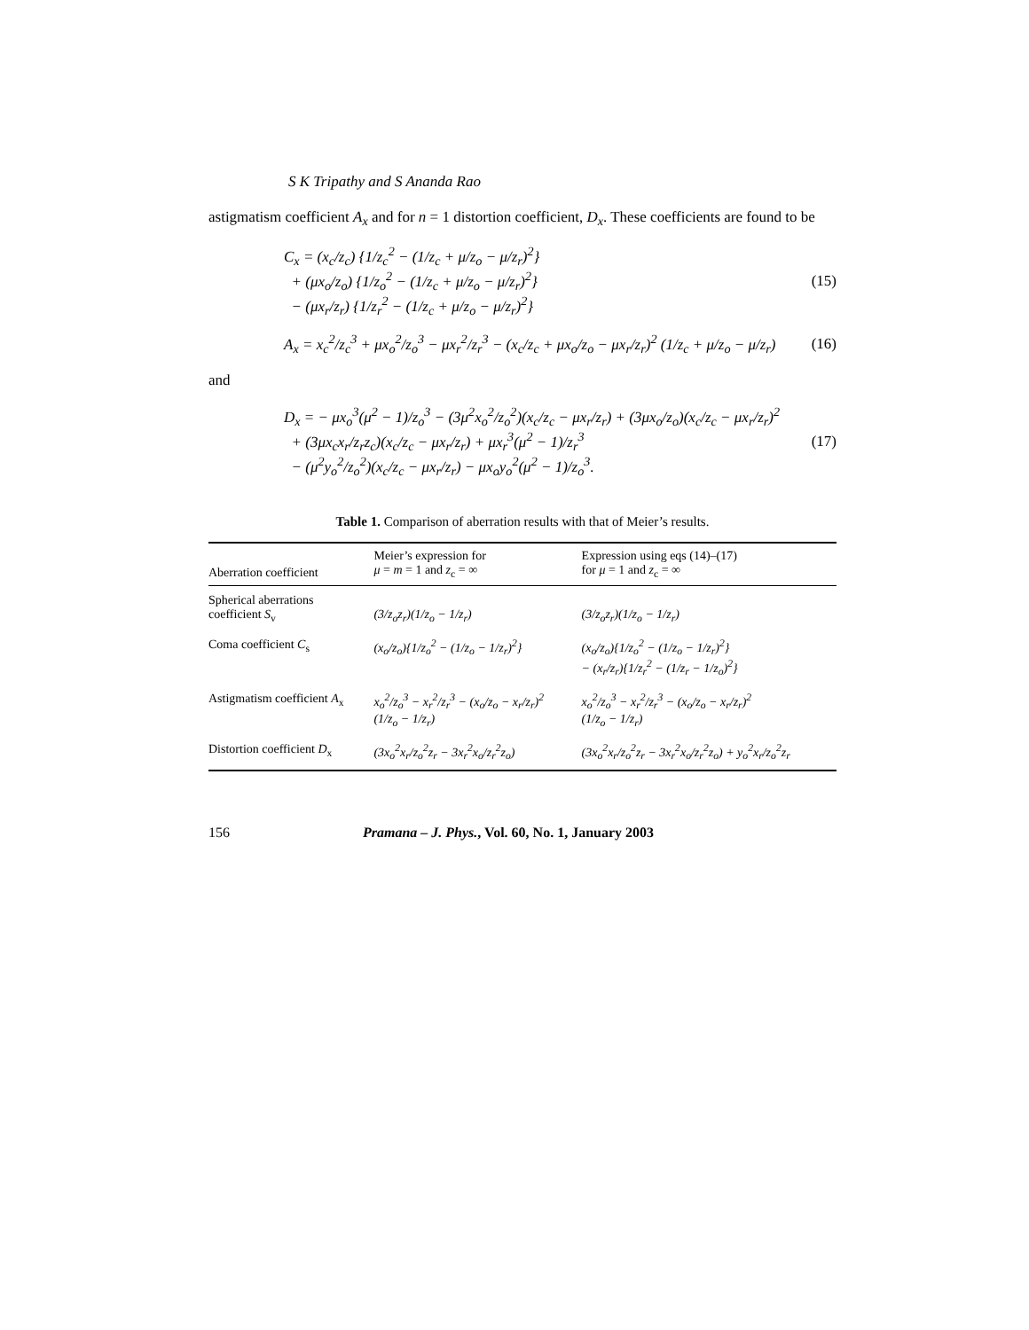S K Tripathy and S Ananda Rao
astigmatism coefficient A<sub>x</sub> and for n = 1 distortion coefficient, D<sub>x</sub>. These coefficients are found to be
C<sub>x</sub> = (x<sub>c</sub>/z<sub>c</sub>) {1/z<sub>c</sub><sup>2</sup> − (1/z<sub>c</sub> + μ/z<sub>o</sub> − μ/z<sub>r</sub>)<sup>2</sup>}
+ (μx<sub>o</sub>/z<sub>o</sub>) {1/z<sub>o</sub><sup>2</sup> − (1/z<sub>c</sub> + μ/z<sub>o</sub> − μ/z<sub>r</sub>)<sup>2</sup>}
− (μx<sub>r</sub>/z<sub>r</sub>) {1/z<sub>r</sub><sup>2</sup> − (1/z<sub>c</sub> + μ/z<sub>o</sub> − μ/z<sub>r</sub>)<sup>2</sup>}
(15)
A<sub>x</sub> = x<sub>c</sub><sup>2</sup>/z<sub>c</sub><sup>3</sup> + μx<sub>o</sub><sup>2</sup>/z<sub>o</sub><sup>3</sup> − μx<sub>r</sub><sup>2</sup>/z<sub>r</sub><sup>3</sup> − (x<sub>c</sub>/z<sub>c</sub> + μx<sub>o</sub>/z<sub>o</sub> − μx<sub>r</sub>/z<sub>r</sub>)<sup>2</sup> (1/z<sub>c</sub> + μ/z<sub>o</sub> − μ/z<sub>r</sub>)
(16)
and
D<sub>x</sub> = − μx<sub>o</sub><sup>3</sup>(μ<sup>2</sup> − 1)/z<sub>o</sub><sup>3</sup> − (3μ<sup>2</sup>x<sub>o</sub><sup>2</sup>/z<sub>o</sub><sup>2</sup>)(x<sub>c</sub>/z<sub>c</sub> − μx<sub>r</sub>/z<sub>r</sub>) + (3μx<sub>o</sub>/z<sub>o</sub>)(x<sub>c</sub>/z<sub>c</sub> − μx<sub>r</sub>/z<sub>r</sub>)<sup>2</sup>
+ (3μx<sub>c</sub>x<sub>r</sub>/z<sub>r</sub>z<sub>c</sub>)(x<sub>c</sub>/z<sub>c</sub> − μx<sub>r</sub>/z<sub>r</sub>) + μx<sub>r</sub><sup>3</sup>(μ<sup>2</sup> − 1)/z<sub>r</sub><sup>3</sup>
− (μ<sup>2</sup>y<sub>o</sub><sup>2</sup>/z<sub>o</sub><sup>2</sup>)(x<sub>c</sub>/z<sub>c</sub> − μx<sub>r</sub>/z<sub>r</sub>) − μx<sub>o</sub>y<sub>o</sub><sup>2</sup>(μ<sup>2</sup> − 1)/z<sub>o</sub><sup>3</sup>.
(17)
Table 1. Comparison of aberration results with that of Meier’s results.
| Aberration coefficient | Meier’s expression for μ = m = 1 and z<sub>c</sub> = ∞ | Expression using eqs (14)–(17) for μ = 1 and z<sub>c</sub> = ∞ |
| --- | --- | --- |
| Spherical aberrations coefficient S<sub>v</sub> | (3/z<sub>o</sub>z<sub>r</sub>)(1/z<sub>o</sub> − 1/z<sub>r</sub>) | (3/z<sub>o</sub>z<sub>r</sub>)(1/z<sub>o</sub> − 1/z<sub>r</sub>) |
| Coma coefficient C<sub>s</sub> | (x<sub>o</sub>/z<sub>o</sub>){1/z<sub>o</sub><sup>2</sup> − (1/z<sub>o</sub> − 1/z<sub>r</sub>)<sup>2</sup>} | (x<sub>o</sub>/z<sub>o</sub>){1/z<sub>o</sub><sup>2</sup> − (1/z<sub>o</sub> − 1/z<sub>r</sub>)<sup>2</sup>} − (x<sub>r</sub>/z<sub>r</sub>){1/z<sub>r</sub><sup>2</sup> − (1/z<sub>r</sub> − 1/z<sub>o</sub>)<sup>2</sup>} |
| Astigmatism coefficient A<sub>x</sub> | x<sub>o</sub><sup>2</sup>/z<sub>o</sub><sup>3</sup> − x<sub>r</sub><sup>2</sup>/z<sub>r</sub><sup>3</sup> − (x<sub>o</sub>/z<sub>o</sub> − x<sub>r</sub>/z<sub>r</sub>)<sup>2</sup> (1/z<sub>o</sub> − 1/z<sub>r</sub>) | x<sub>o</sub><sup>2</sup>/z<sub>o</sub><sup>3</sup> − x<sub>r</sub><sup>2</sup>/z<sub>r</sub><sup>3</sup> − (x<sub>o</sub>/z<sub>o</sub> − x<sub>r</sub>/z<sub>r</sub>)<sup>2</sup> (1/z<sub>o</sub> − 1/z<sub>r</sub>) |
| Distortion coefficient D<sub>x</sub> | (3x<sub>o</sub><sup>2</sup>x<sub>r</sub>/z<sub>o</sub><sup>2</sup>z<sub>r</sub> − 3x<sub>r</sub><sup>2</sup>x<sub>o</sub>/z<sub>r</sub><sup>2</sup>z<sub>o</sub>) | (3x<sub>o</sub><sup>2</sup>x<sub>r</sub>/z<sub>o</sub><sup>2</sup>z<sub>r</sub> − 3x<sub>r</sub><sup>2</sup>x<sub>o</sub>/z<sub>r</sub><sup>2</sup>z<sub>o</sub>) + y<sub>o</sub><sup>2</sup>x<sub>r</sub>/z<sub>o</sub><sup>2</sup>z<sub>r</sub> |
156 Pramana – J. Phys., Vol. 60, No. 1, January 2003